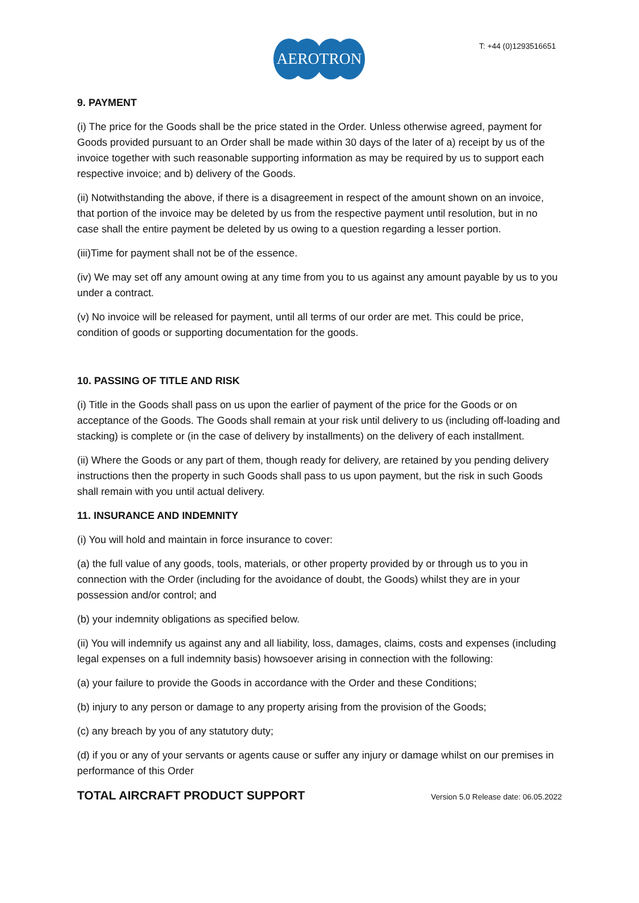AEROTRON
T: +44 (0)1293516651
9. PAYMENT
(i) The price for the Goods shall be the price stated in the Order. Unless otherwise agreed, payment for Goods provided pursuant to an Order shall be made within 30 days of the later of a) receipt by us of the invoice together with such reasonable supporting information as may be required by us to support each respective invoice; and b) delivery of the Goods.
(ii) Notwithstanding the above, if there is a disagreement in respect of the amount shown on an invoice, that portion of the invoice may be deleted by us from the respective payment until resolution, but in no case shall the entire payment be deleted by us owing to a question regarding a lesser portion.
(iii)Time for payment shall not be of the essence.
(iv) We may set off any amount owing at any time from you to us against any amount payable by us to you under a contract.
(v) No invoice will be released for payment, until all terms of our order are met. This could be price, condition of goods or supporting documentation for the goods.
10. PASSING OF TITLE AND RISK
(i) Title in the Goods shall pass on us upon the earlier of payment of the price for the Goods or on acceptance of the Goods. The Goods shall remain at your risk until delivery to us (including off-loading and stacking) is complete or (in the case of delivery by installments) on the delivery of each installment.
(ii) Where the Goods or any part of them, though ready for delivery, are retained by you pending delivery instructions then the property in such Goods shall pass to us upon payment, but the risk in such Goods shall remain with you until actual delivery.
11. INSURANCE AND INDEMNITY
(i) You will hold and maintain in force insurance to cover:
(a) the full value of any goods, tools, materials, or other property provided by or through us to you in connection with the Order (including for the avoidance of doubt, the Goods) whilst they are in your possession and/or control; and
(b) your indemnity obligations as specified below.
(ii) You will indemnify us against any and all liability, loss, damages, claims, costs and expenses (including legal expenses on a full indemnity basis) howsoever arising in connection with the following:
(a) your failure to provide the Goods in accordance with the Order and these Conditions;
(b) injury to any person or damage to any property arising from the provision of the Goods;
(c) any breach by you of any statutory duty;
(d) if you or any of your servants or agents cause or suffer any injury or damage whilst on our premises in performance of this Order
TOTAL AIRCRAFT PRODUCT SUPPORT Version 5.0 Release date: 06.05.2022